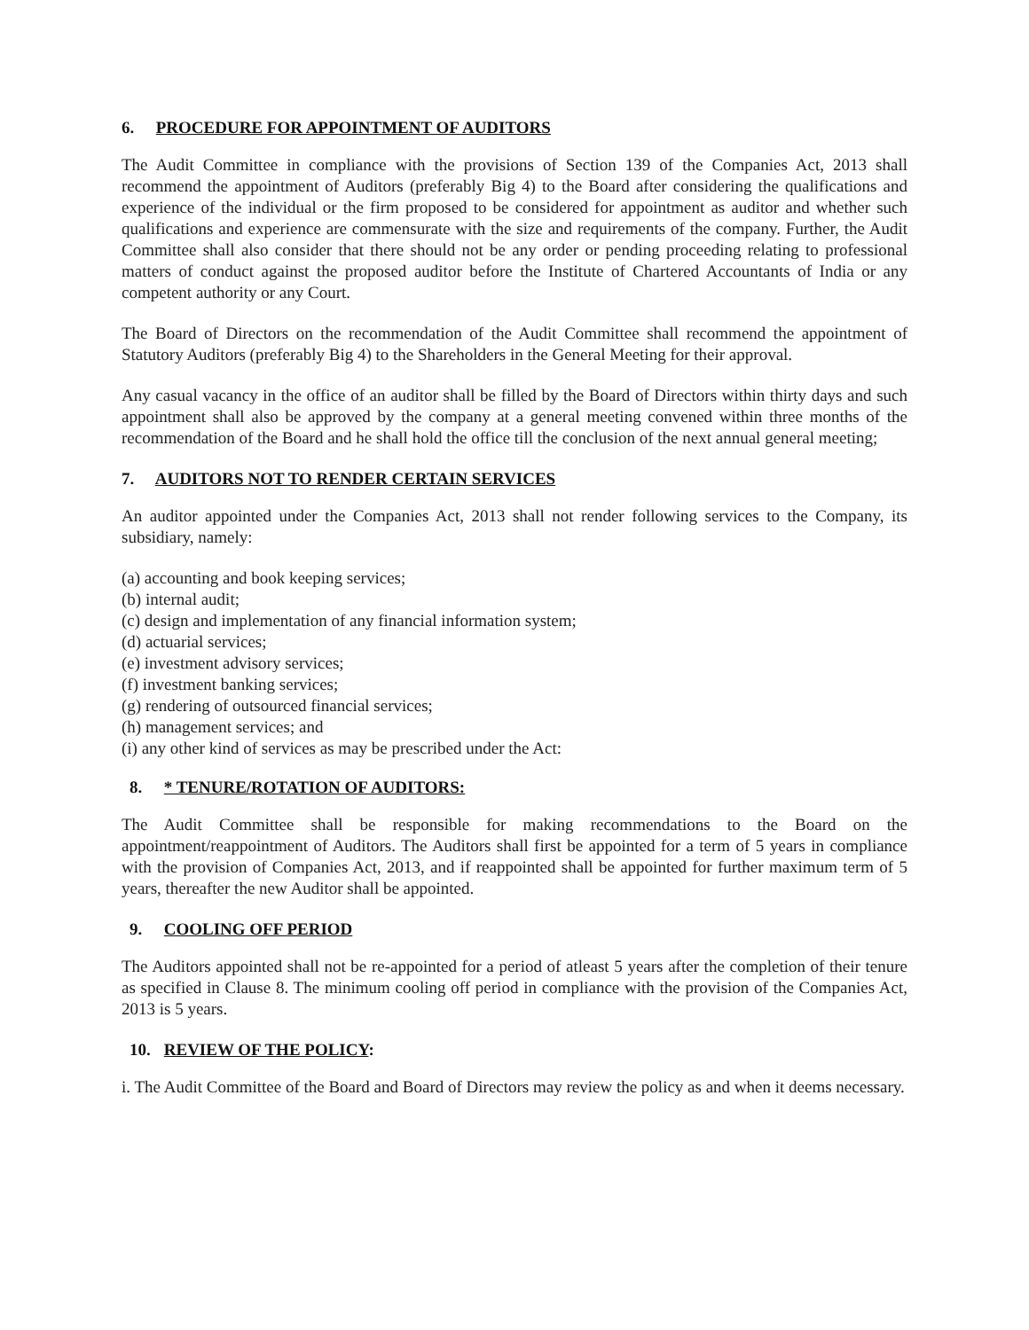6. PROCEDURE FOR APPOINTMENT OF AUDITORS
The Audit Committee in compliance with the provisions of Section 139 of the Companies Act, 2013 shall recommend the appointment of Auditors (preferably Big 4) to the Board after considering the qualifications and experience of the individual or the firm proposed to be considered for appointment as auditor and whether such qualifications and experience are commensurate with the size and requirements of the company. Further, the Audit Committee shall also consider that there should not be any order or pending proceeding relating to professional matters of conduct against the proposed auditor before the Institute of Chartered Accountants of India or any competent authority or any Court.
The Board of Directors on the recommendation of the Audit Committee shall recommend the appointment of Statutory Auditors (preferably Big 4) to the Shareholders in the General Meeting for their approval.
Any casual vacancy in the office of an auditor shall be filled by the Board of Directors within thirty days and such appointment shall also be approved by the company at a general meeting convened within three months of the recommendation of the Board and he shall hold the office till the conclusion of the next annual general meeting;
7. AUDITORS NOT TO RENDER CERTAIN SERVICES
An auditor appointed under the Companies Act, 2013 shall not render following services to the Company, its subsidiary, namely:
(a) accounting and book keeping services;
(b) internal audit;
(c) design and implementation of any financial information system;
(d) actuarial services;
(e) investment advisory services;
(f) investment banking services;
(g) rendering of outsourced financial services;
(h) management services; and
(i) any other kind of services as may be prescribed under the Act:
8. * TENURE/ROTATION OF AUDITORS:
The Audit Committee shall be responsible for making recommendations to the Board on the appointment/reappointment of Auditors. The Auditors shall first be appointed for a term of 5 years in compliance with the provision of Companies Act, 2013, and if reappointed shall be appointed for further maximum term of 5 years, thereafter the new Auditor shall be appointed.
9. COOLING OFF PERIOD
The Auditors appointed shall not be re-appointed for a period of atleast 5 years after the completion of their tenure as specified in Clause 8. The minimum cooling off period in compliance with the provision of the Companies Act, 2013 is 5 years.
10. REVIEW OF THE POLICY:
i. The Audit Committee of the Board and Board of Directors may review the policy as and when it deems necessary.